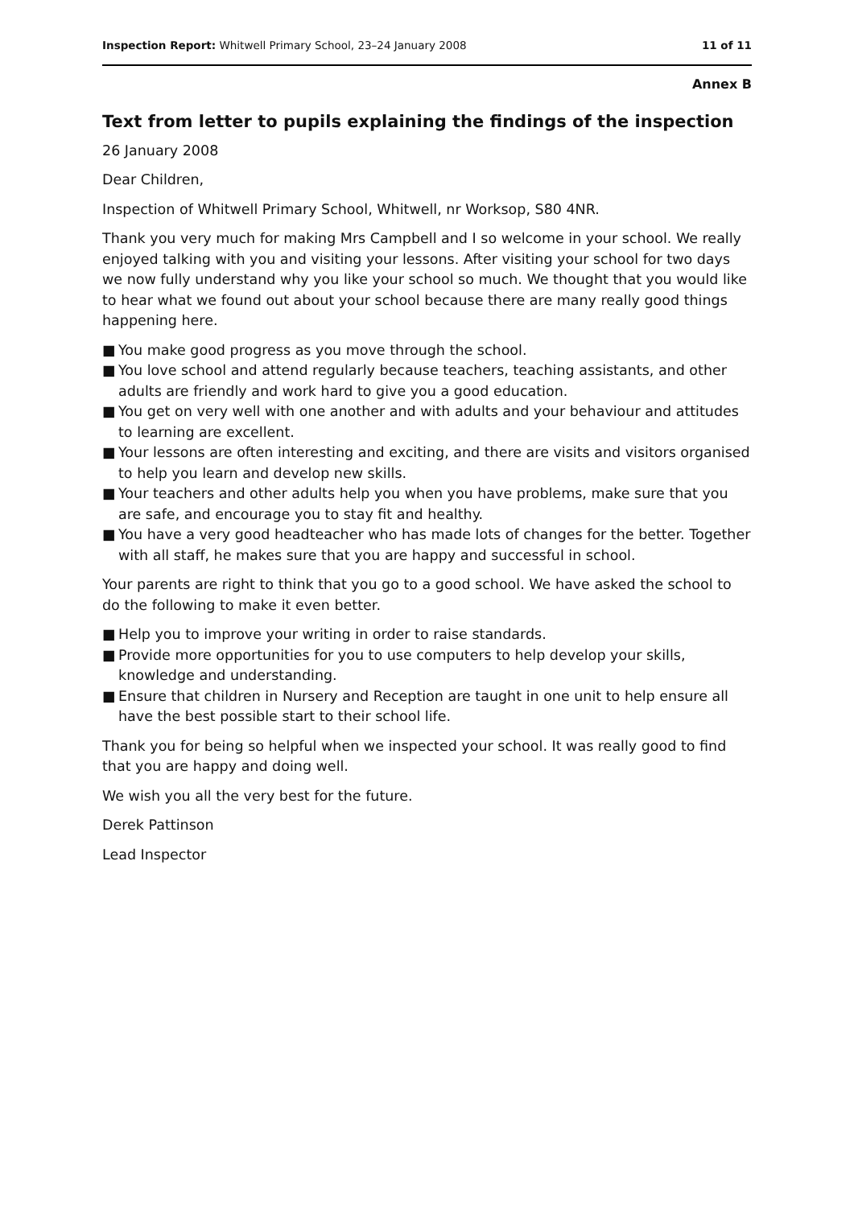Inspection Report: Whitwell Primary School, 23–24 January 2008
11 of 11
Annex B
Text from letter to pupils explaining the findings of the inspection
26 January 2008
Dear Children,
Inspection of Whitwell Primary School, Whitwell, nr Worksop, S80 4NR.
Thank you very much for making Mrs Campbell and I so welcome in your school. We really enjoyed talking with you and visiting your lessons. After visiting your school for two days we now fully understand why you like your school so much. We thought that you would like to hear what we found out about your school because there are many really good things happening here.
■ You make good progress as you move through the school.
■ You love school and attend regularly because teachers, teaching assistants, and other adults are friendly and work hard to give you a good education.
■ You get on very well with one another and with adults and your behaviour and attitudes to learning are excellent.
■ Your lessons are often interesting and exciting, and there are visits and visitors organised to help you learn and develop new skills.
■ Your teachers and other adults help you when you have problems, make sure that you are safe, and encourage you to stay fit and healthy.
■ You have a very good headteacher who has made lots of changes for the better. Together with all staff, he makes sure that you are happy and successful in school.
Your parents are right to think that you go to a good school. We have asked the school to do the following to make it even better.
■ Help you to improve your writing in order to raise standards.
■ Provide more opportunities for you to use computers to help develop your skills, knowledge and understanding.
■ Ensure that children in Nursery and Reception are taught in one unit to help ensure all have the best possible start to their school life.
Thank you for being so helpful when we inspected your school. It was really good to find that you are happy and doing well.
We wish you all the very best for the future.
Derek Pattinson
Lead Inspector